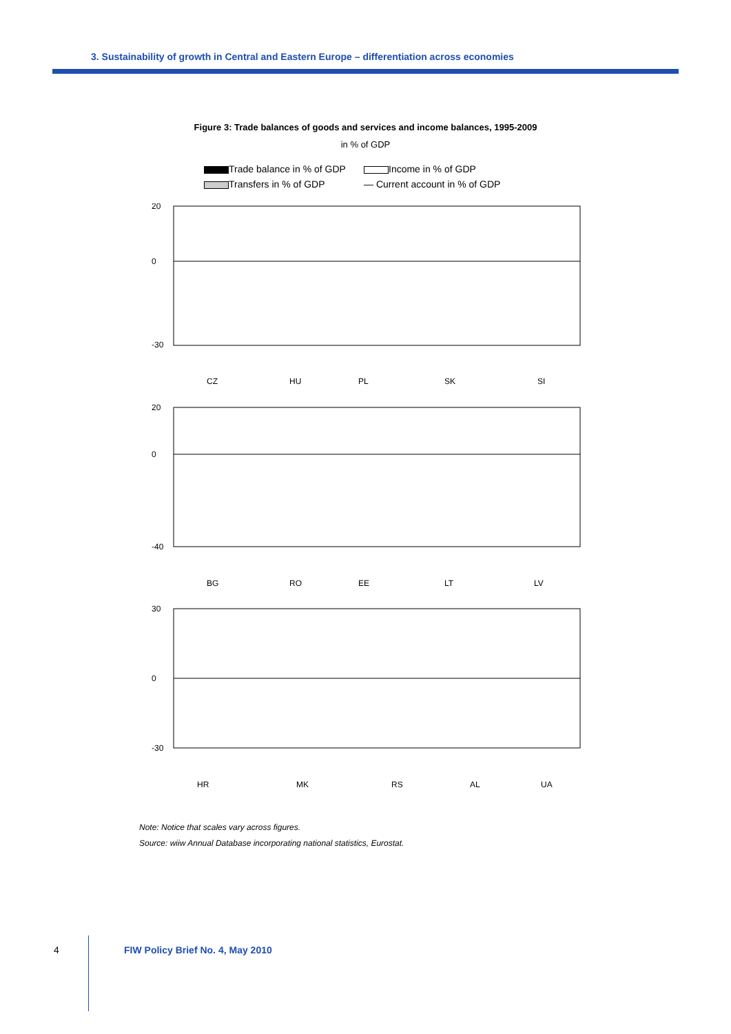3. Sustainability of growth in Central and Eastern Europe – differentiation across economies
Figure 3: Trade balances of goods and services and income balances, 1995-2009
in % of GDP
Trade balance in % of GDP
Income in % of GDP
Transfers in % of GDP
— Current account in % of GDP
20
0
-30
CZ
HU
PL
SK
SI
20
0
-40
BG
RO
EE
LT
LV
30
0
-30
HR
MK
RS
AL
UA
Note: Notice that scales vary across figures.
Source: wiiw Annual Database incorporating national statistics, Eurostat.
4 FIW Policy Brief No. 4, May 2010